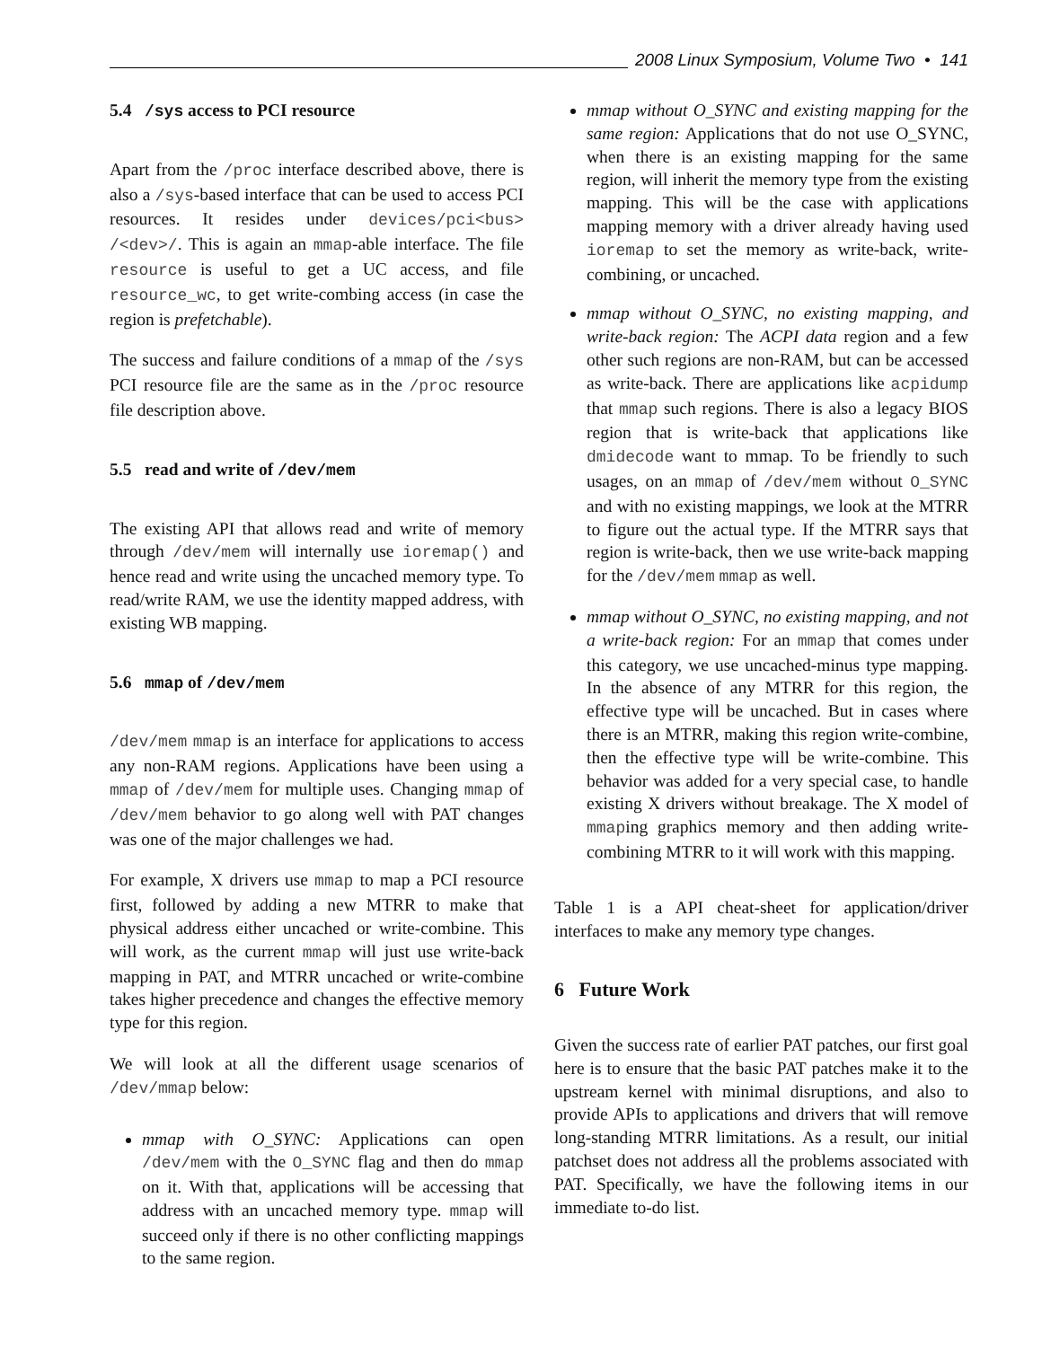2008 Linux Symposium, Volume Two • 141
5.4 /sys access to PCI resource
Apart from the /proc interface described above, there is also a /sys-based interface that can be used to access PCI resources. It resides under devices/pci<bus> /<dev>/. This is again an mmap-able interface. The file resource is useful to get a UC access, and file resource_wc, to get write-combing access (in case the region is prefetchable).
The success and failure conditions of a mmap of the /sys PCI resource file are the same as in the /proc resource file description above.
5.5 read and write of /dev/mem
The existing API that allows read and write of memory through /dev/mem will internally use ioremap() and hence read and write using the uncached memory type. To read/write RAM, we use the identity mapped address, with existing WB mapping.
5.6 mmap of /dev/mem
/dev/mem mmap is an interface for applications to access any non-RAM regions. Applications have been using a mmap of /dev/mem for multiple uses. Changing mmap of /dev/mem behavior to go along well with PAT changes was one of the major challenges we had.
For example, X drivers use mmap to map a PCI resource first, followed by adding a new MTRR to make that physical address either uncached or write-combine. This will work, as the current mmap will just use write-back mapping in PAT, and MTRR uncached or write-combine takes higher precedence and changes the effective memory type for this region.
We will look at all the different usage scenarios of /dev/mmap below:
mmap with O_SYNC: Applications can open /dev/mem with the O_SYNC flag and then do mmap on it. With that, applications will be accessing that address with an uncached memory type. mmap will succeed only if there is no other conflicting mappings to the same region.
mmap without O_SYNC and existing mapping for the same region: Applications that do not use O_SYNC, when there is an existing mapping for the same region, will inherit the memory type from the existing mapping. This will be the case with applications mapping memory with a driver already having used ioremap to set the memory as write-back, write-combining, or uncached.
mmap without O_SYNC, no existing mapping, and write-back region: The ACPI data region and a few other such regions are non-RAM, but can be accessed as write-back. There are applications like acpidump that mmap such regions. There is also a legacy BIOS region that is write-back that applications like dmidecode want to mmap. To be friendly to such usages, on an mmap of /dev/mem without O_SYNC and with no existing mappings, we look at the MTRR to figure out the actual type. If the MTRR says that region is write-back, then we use write-back mapping for the /dev/mem mmap as well.
mmap without O_SYNC, no existing mapping, and not a write-back region: For an mmap that comes under this category, we use uncached-minus type mapping. In the absence of any MTRR for this region, the effective type will be uncached. But in cases where there is an MTRR, making this region write-combine, then the effective type will be write-combine. This behavior was added for a very special case, to handle existing X drivers without breakage. The X model of mmaping graphics memory and then adding write-combining MTRR to it will work with this mapping.
Table 1 is a API cheat-sheet for application/driver interfaces to make any memory type changes.
6 Future Work
Given the success rate of earlier PAT patches, our first goal here is to ensure that the basic PAT patches make it to the upstream kernel with minimal disruptions, and also to provide APIs to applications and drivers that will remove long-standing MTRR limitations. As a result, our initial patchset does not address all the problems associated with PAT. Specifically, we have the following items in our immediate to-do list.